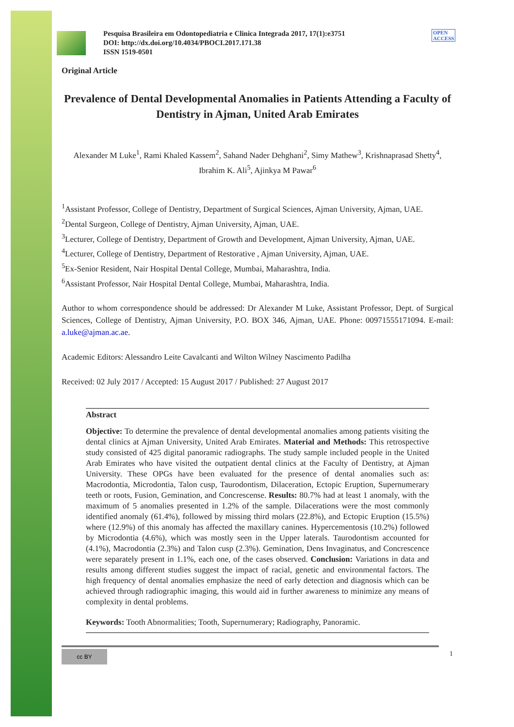OPEN ACCESS
Pesquisa Brasileira em Odontopediatria e Clinica Integrada 2017, 17(1):e3751
DOI: http://dx.doi.org/10.4034/PBOCI.2017.171.38
ISSN 1519-0501
Original Article
Prevalence of Dental Developmental Anomalies in Patients Attending a Faculty of Dentistry in Ajman, United Arab Emirates
Alexander M Luke<sup>1</sup>, Rami Khaled Kassem<sup>2</sup>, Sahand Nader Dehghani<sup>2</sup>, Simy Mathew<sup>3</sup>, Krishnaprasad Shetty<sup>4</sup>, Ibrahim K. Ali<sup>5</sup>, Ajinkya M Pawar<sup>6</sup>
<sup>1</sup> Assistant Professor, College of Dentistry, Department of Surgical Sciences, Ajman University, Ajman, UAE.
<sup>2</sup> Dental Surgeon, College of Dentistry, Ajman University, Ajman, UAE.
<sup>3</sup> Lecturer, College of Dentistry, Department of Growth and Development, Ajman University, Ajman, UAE.
<sup>4</sup> Lecturer, College of Dentistry, Department of Restorative , Ajman University, Ajman, UAE.
<sup>5</sup> Ex-Senior Resident, Nair Hospital Dental College, Mumbai, Maharashtra, India.
<sup>6</sup> Assistant Professor, Nair Hospital Dental College, Mumbai, Maharashtra, India.
Author to whom correspondence should be addressed: Dr Alexander M Luke, Assistant Professor, Dept. of Surgical Sciences, College of Dentistry, Ajman University, P.O. BOX 346, Ajman, UAE. Phone: 00971555171094. E-mail: a.luke@ajman.ac.ae.
Academic Editors: Alessandro Leite Cavalcanti and Wilton Wilney Nascimento Padilha
Received: 02 July 2017 / Accepted: 15 August 2017 / Published: 27 August 2017
Abstract
Objective: To determine the prevalence of dental developmental anomalies among patients visiting the dental clinics at Ajman University, United Arab Emirates. Material and Methods: This retrospective study consisted of 425 digital panoramic radiographs. The study sample included people in the United Arab Emirates who have visited the outpatient dental clinics at the Faculty of Dentistry, at Ajman University. These OPGs have been evaluated for the presence of dental anomalies such as: Macrodontia, Microdontia, Talon cusp, Taurodontism, Dilaceration, Ectopic Eruption, Supernumerary teeth or roots, Fusion, Gemination, and Concrescense. Results: 80.7% had at least 1 anomaly, with the maximum of 5 anomalies presented in 1.2% of the sample. Dilacerations were the most commonly identified anomaly (61.4%), followed by missing third molars (22.8%), and Ectopic Eruption (15.5%) where (12.9%) of this anomaly has affected the maxillary canines. Hypercementosis (10.2%) followed by Microdontia (4.6%), which was mostly seen in the Upper laterals. Taurodontism accounted for (4.1%), Macrodontia (2.3%) and Talon cusp (2.3%). Gemination, Dens Invaginatus, and Concrescence were separately present in 1.1%, each one, of the cases observed. Conclusion: Variations in data and results among different studies suggest the impact of racial, genetic and environmental factors. The high frequency of dental anomalies emphasize the need of early detection and diagnosis which can be achieved through radiographic imaging, this would aid in further awareness to minimize any means of complexity in dental problems.
Keywords: Tooth Abnormalities; Tooth, Supernumerary; Radiography, Panoramic.
cc BY
1